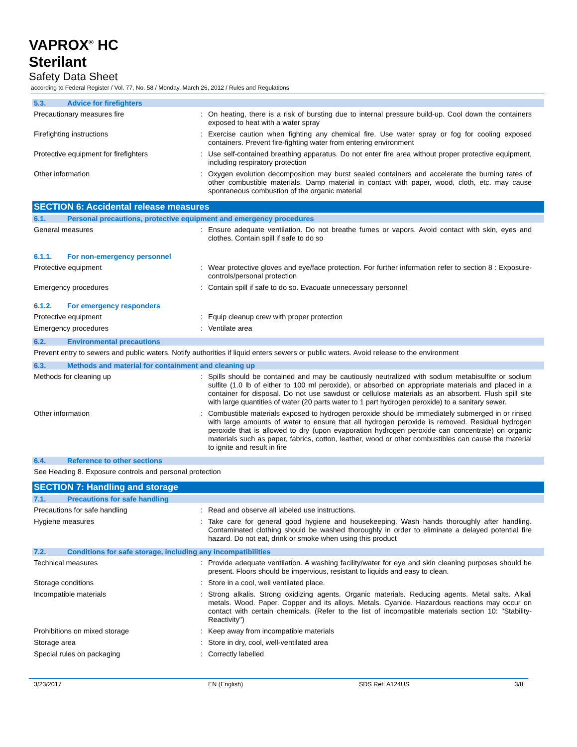VAPROX<sup>®</sup> HC
Sterilant
Safety Data Sheet
according to Federal Register / Vol. 77, No. 58 / Monday, March 26, 2012 / Rules and Regulations
5.3. Advice for firefighters
Precautionary measures fire : On heating, there is a risk of bursting due to internal pressure build-up. Cool down the containers exposed to heat with a water spray
Firefighting instructions : Exercise caution when fighting any chemical fire. Use water spray or fog for cooling exposed containers. Prevent fire-fighting water from entering environment
Protective equipment for firefighters : Use self-contained breathing apparatus. Do not enter fire area without proper protective equipment, including respiratory protection
Other information : Oxygen evolution decomposition may burst sealed containers and accelerate the burning rates of other combustible materials. Damp material in contact with paper, wood, cloth, etc. may cause spontaneous combustion of the organic material
SECTION 6: Accidental release measures
6.1. Personal precautions, protective equipment and emergency procedures
General measures : Ensure adequate ventilation. Do not breathe fumes or vapors. Avoid contact with skin, eyes and clothes. Contain spill if safe to do so
6.1.1. For non-emergency personnel
Protective equipment : Wear protective gloves and eye/face protection. For further information refer to section 8 : Exposure-controls/personal protection
Emergency procedures : Contain spill if safe to do so. Evacuate unnecessary personnel
6.1.2. For emergency responders
Protective equipment : Equip cleanup crew with proper protection
Emergency procedures : Ventilate area
6.2. Environmental precautions
Prevent entry to sewers and public waters. Notify authorities if liquid enters sewers or public waters. Avoid release to the environment
6.3. Methods and material for containment and cleaning up
Methods for cleaning up : Spills should be contained and may be cautiously neutralized with sodium metabisulfite or sodium sulfite (1.0 lb of either to 100 ml peroxide), or absorbed on appropriate materials and placed in a container for disposal. Do not use sawdust or cellulose materials as an absorbent. Flush spill site with large quantities of water (20 parts water to 1 part hydrogen peroxide) to a sanitary sewer.
Other information : Combustible materials exposed to hydrogen peroxide should be immediately submerged in or rinsed with large amounts of water to ensure that all hydrogen peroxide is removed. Residual hydrogen peroxide that is allowed to dry (upon evaporation hydrogen peroxide can concentrate) on organic materials such as paper, fabrics, cotton, leather, wood or other combustibles can cause the material to ignite and result in fire
6.4. Reference to other sections
See Heading 8. Exposure controls and personal protection
SECTION 7: Handling and storage
7.1. Precautions for safe handling
Precautions for safe handling : Read and observe all labeled use instructions.
Hygiene measures : Take care for general good hygiene and housekeeping. Wash hands thoroughly after handling. Contaminated clothing should be washed thoroughly in order to eliminate a delayed potential fire hazard. Do not eat, drink or smoke when using this product
7.2. Conditions for safe storage, including any incompatibilities
Technical measures : Provide adequate ventilation. A washing facility/water for eye and skin cleaning purposes should be present. Floors should be impervious, resistant to liquids and easy to clean.
Storage conditions : Store in a cool, well ventilated place.
Incompatible materials : Strong alkalis. Strong oxidizing agents. Organic materials. Reducing agents. Metal salts. Alkali metals. Wood. Paper. Copper and its alloys. Metals. Cyanide. Hazardous reactions may occur on contact with certain chemicals. (Refer to the list of incompatible materials section 10: "Stability-Reactivity")
Prohibitions on mixed storage : Keep away from incompatible materials
Storage area : Store in dry, cool, well-ventilated area
Special rules on packaging : Correctly labelled
3/23/2017 EN (English) SDS Ref: A124US 3/8